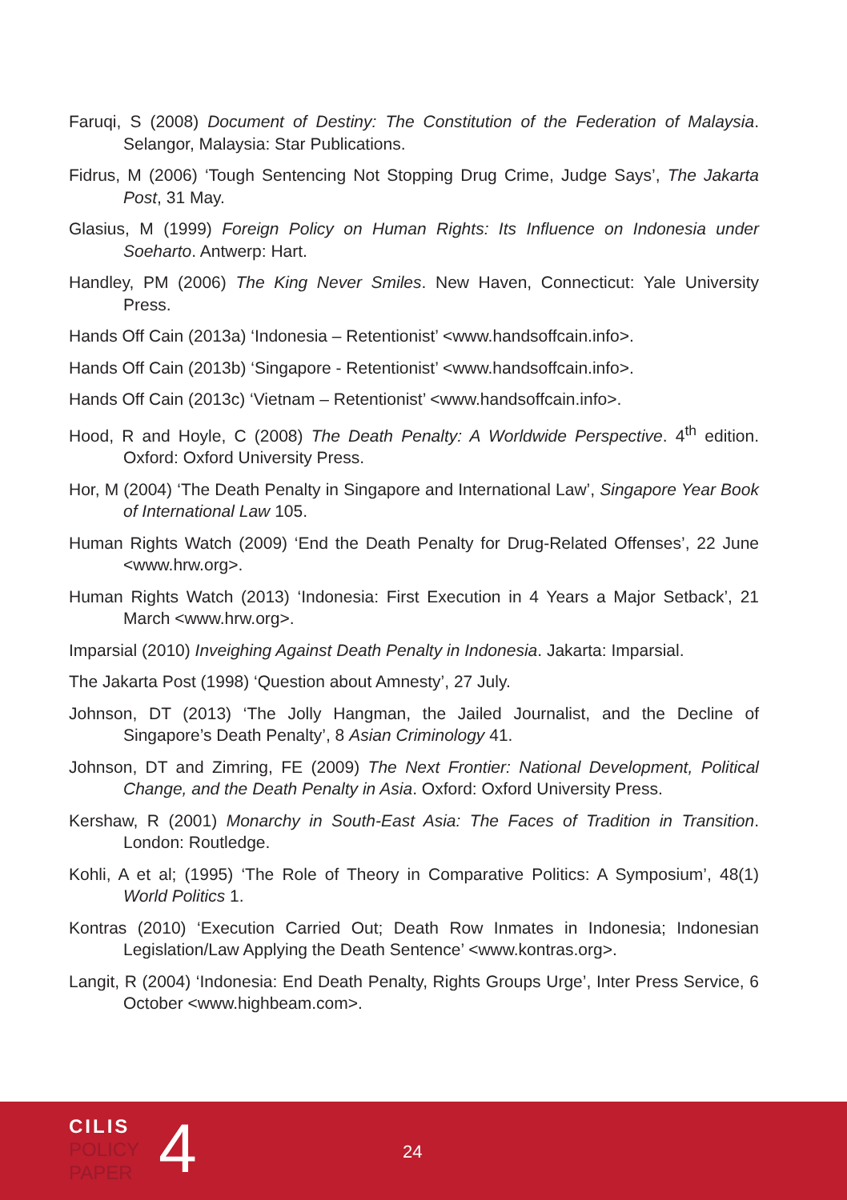Faruqi, S (2008) Document of Destiny: The Constitution of the Federation of Malaysia. Selangor, Malaysia: Star Publications.
Fidrus, M (2006) ‘Tough Sentencing Not Stopping Drug Crime, Judge Says’, The Jakarta Post, 31 May.
Glasius, M (1999) Foreign Policy on Human Rights: Its Influence on Indonesia under Soeharto. Antwerp: Hart.
Handley, PM (2006) The King Never Smiles. New Haven, Connecticut: Yale University Press.
Hands Off Cain (2013a) ‘Indonesia – Retentionist’ <www.handsoffcain.info>.
Hands Off Cain (2013b) ‘Singapore - Retentionist’ <www.handsoffcain.info>.
Hands Off Cain (2013c) ‘Vietnam – Retentionist’ <www.handsoffcain.info>.
Hood, R and Hoyle, C (2008) The Death Penalty: A Worldwide Perspective. 4<sup>th</sup> edition. Oxford: Oxford University Press.
Hor, M (2004) ‘The Death Penalty in Singapore and International Law’, Singapore Year Book of International Law 105.
Human Rights Watch (2009) ‘End the Death Penalty for Drug-Related Offenses’, 22 June <www.hrw.org>.
Human Rights Watch (2013) ‘Indonesia: First Execution in 4 Years a Major Setback’, 21 March <www.hrw.org>.
Imparsial (2010) Inveighing Against Death Penalty in Indonesia. Jakarta: Imparsial.
The Jakarta Post (1998) ‘Question about Amnesty’, 27 July.
Johnson, DT (2013) ‘The Jolly Hangman, the Jailed Journalist, and the Decline of Singapore’s Death Penalty’, 8 Asian Criminology 41.
Johnson, DT and Zimring, FE (2009) The Next Frontier: National Development, Political Change, and the Death Penalty in Asia. Oxford: Oxford University Press.
Kershaw, R (2001) Monarchy in South-East Asia: The Faces of Tradition in Transition. London: Routledge.
Kohli, A et al; (1995) ‘The Role of Theory in Comparative Politics: A Symposium’, 48(1) World Politics 1.
Kontras (2010) ‘Execution Carried Out; Death Row Inmates in Indonesia; Indonesian Legislation/Law Applying the Death Sentence’ <www.kontras.org>.
Langit, R (2004) ‘Indonesia: End Death Penalty, Rights Groups Urge’, Inter Press Service, 6 October <www.highbeam.com>.
CILIS
POLICY
PAPER
4 24